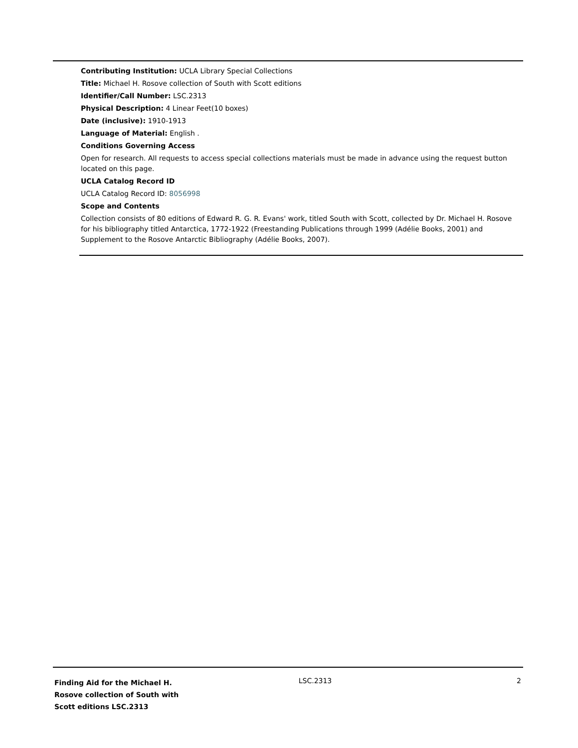Contributing Institution: UCLA Library Special Collections
Title: Michael H. Rosove collection of South with Scott editions
Identifier/Call Number: LSC.2313
Physical Description: 4 Linear Feet(10 boxes)
Date (inclusive): 1910-1913
Language of Material: English .
Conditions Governing Access
Open for research. All requests to access special collections materials must be made in advance using the request button located on this page.
UCLA Catalog Record ID
UCLA Catalog Record ID: 8056998
Scope and Contents
Collection consists of 80 editions of Edward R. G. R. Evans' work, titled South with Scott, collected by Dr. Michael H. Rosove for his bibliography titled Antarctica, 1772-1922 (Freestanding Publications through 1999 (Adélie Books, 2001) and Supplement to the Rosove Antarctic Bibliography (Adélie Books, 2007).
Finding Aid for the Michael H. Rosove collection of South with Scott editions LSC.2313
LSC.2313 2